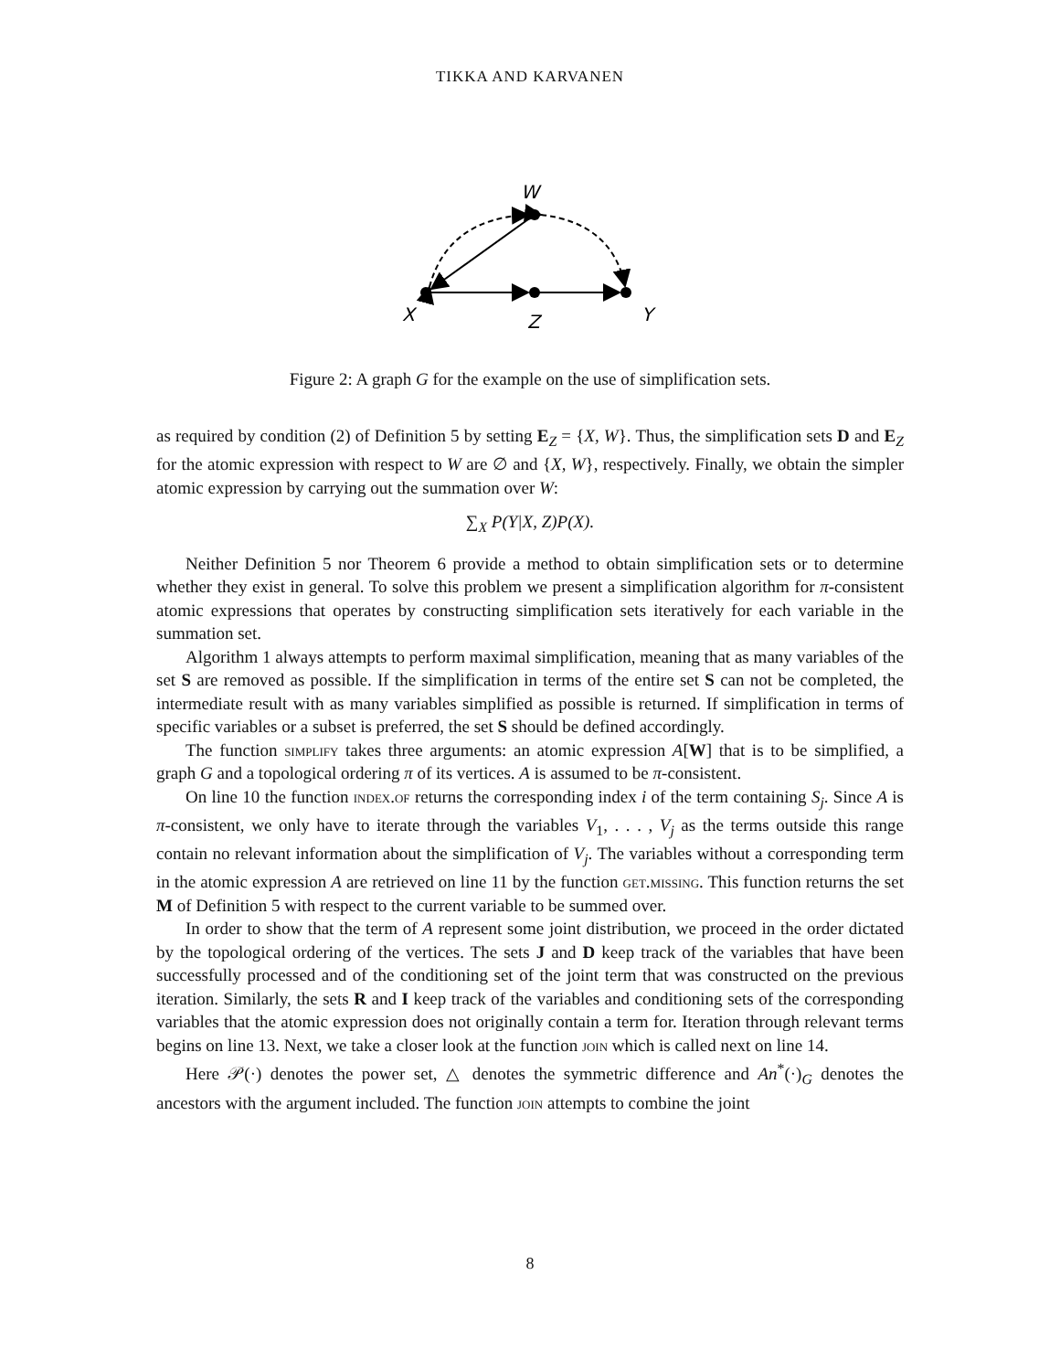TIKKA AND KARVANEN
W
X
Z
Y
Figure 2: A graph G for the example on the use of simplification sets.
as required by condition (2) of Definition 5 by setting E<sub>Z</sub> = {X, W}. Thus, the simplification sets D and E<sub>Z</sub> for the atomic expression with respect to W are ∅ and {X, W}, respectively. Finally, we obtain the simpler atomic expression by carrying out the summation over W:
∑<sub>X</sub> P(Y|X, Z)P(X).
Neither Definition 5 nor Theorem 6 provide a method to obtain simplification sets or to determine whether they exist in general. To solve this problem we present a simplification algorithm for π-consistent atomic expressions that operates by constructing simplification sets iteratively for each variable in the summation set.
Algorithm 1 always attempts to perform maximal simplification, meaning that as many variables of the set S are removed as possible. If the simplification in terms of the entire set S can not be completed, the intermediate result with as many variables simplified as possible is returned. If simplification in terms of specific variables or a subset is preferred, the set S should be defined accordingly.
The function simplify takes three arguments: an atomic expression A[W] that is to be simplified, a graph G and a topological ordering π of its vertices. A is assumed to be π-consistent.
On line 10 the function index.of returns the corresponding index i of the term containing S<sub>j</sub>. Since A is π-consistent, we only have to iterate through the variables V<sub>1</sub>, . . . , V<sub>j</sub> as the terms outside this range contain no relevant information about the simplification of V<sub>j</sub>. The variables without a corresponding term in the atomic expression A are retrieved on line 11 by the function get.missing. This function returns the set M of Definition 5 with respect to the current variable to be summed over.
In order to show that the term of A represent some joint distribution, we proceed in the order dictated by the topological ordering of the vertices. The sets J and D keep track of the variables that have been successfully processed and of the conditioning set of the joint term that was constructed on the previous iteration. Similarly, the sets R and I keep track of the variables and conditioning sets of the corresponding variables that the atomic expression does not originally contain a term for. Iteration through relevant terms begins on line 13. Next, we take a closer look at the function join which is called next on line 14.
Here 𝒫(·) denotes the power set, △ denotes the symmetric difference and An<sup>*</sup>(·)<sub>G</sub> denotes the ancestors with the argument included. The function join attempts to combine the joint
8